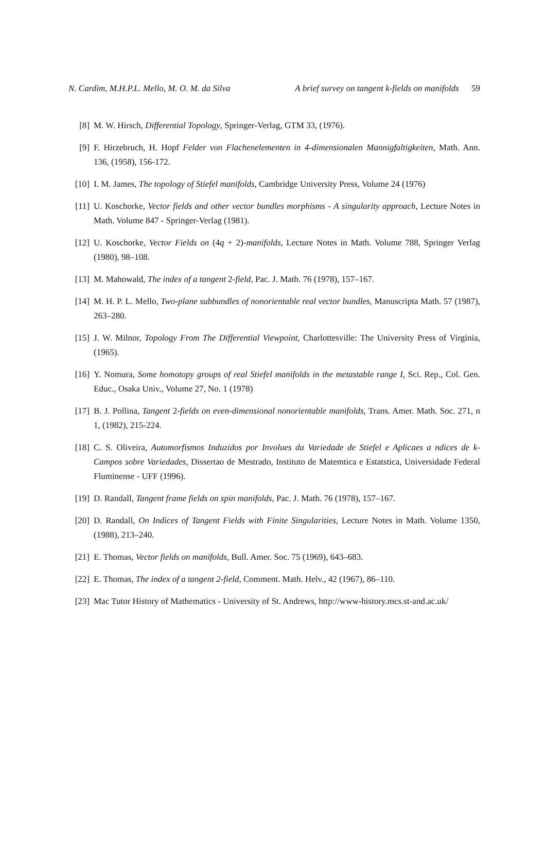N. Cardim, M.H.P.L. Mello, M. O. M. da Silva A brief survey on tangent k-fields on manifolds 59
[8] M. W. Hirsch, Differential Topology, Springer-Verlag, GTM 33, (1976).
[9] F. Hirzebruch, H. Hopf Felder von Flachenelementen in 4-dimensionalen Mannigfaltigkeiten, Math. Ann. 136, (1958), 156-172.
[10] I. M. James, The topology of Stiefel manifolds, Cambridge University Press, Volume 24 (1976)
[11] U. Koschorke, Vector fields and other vector bundles morphisms - A singularity approach, Lecture Notes in Math. Volume 847 - Springer-Verlag (1981).
[12] U. Koschorke, Vector Fields on (4q + 2)-manifolds, Lecture Notes in Math. Volume 788, Springer Verlag (1980), 98–108.
[13] M. Mahowald, The index of a tangent 2-field, Pac. J. Math. 76 (1978), 157–167.
[14] M. H. P. L. Mello, Two-plane subbundles of nonorientable real vector bundles, Manuscripta Math. 57 (1987), 263–280.
[15] J. W. Milnor, Topology From The Differential Viewpoint, Charlottesville: The University Press of Virginia, (1965).
[16] Y. Nomura, Some homotopy groups of real Stiefel manifolds in the metastable range I, Sci. Rep., Col. Gen. Educ., Osaka Univ., Volume 27, No. 1 (1978)
[17] B. J. Pollina, Tangent 2-fields on even-dimensional nonorientable manifolds, Trans. Amer. Math. Soc. 271, n 1, (1982), 215-224.
[18] C. S. Oliveira, Automorfismos Induzidos por Involues da Variedade de Stiefel e Aplicaes a ndices de k-Campos sobre Variedades, Dissertao de Mestrado, Instituto de Matemtica e Estatstica, Universidade Federal Fluminense - UFF (1996).
[19] D. Randall, Tangent frame fields on spin manifolds, Pac. J. Math. 76 (1978), 157–167.
[20] D. Randall, On Indices of Tangent Fields with Finite Singularities, Lecture Notes in Math. Volume 1350, (1988), 213–240.
[21] E. Thomas, Vector fields on manifolds, Bull. Amer. Soc. 75 (1969), 643–683.
[22] E. Thomas, The index of a tangent 2-field, Comment. Math. Helv., 42 (1967), 86–110.
[23] Mac Tutor History of Mathematics - University of St. Andrews, http://www-history.mcs.st-and.ac.uk/